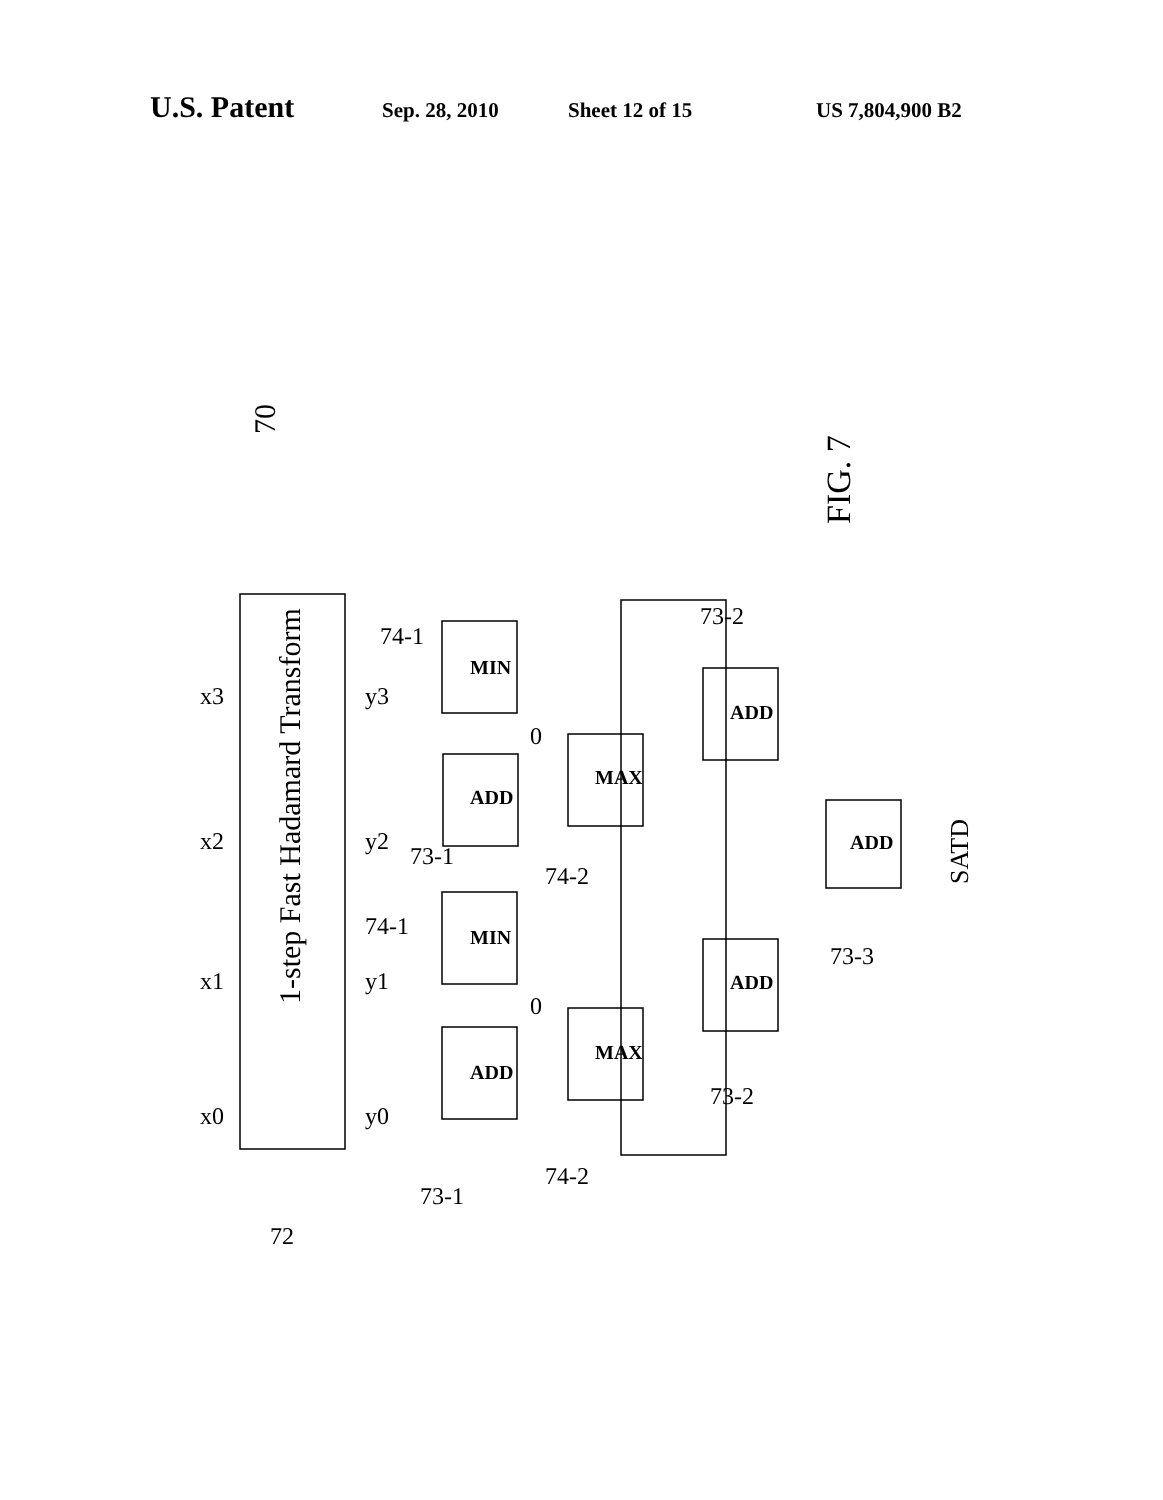U.S. Patent Sep. 28, 2010 Sheet 12 of 15 US 7,804,900 B2
1-step Fast Hadamard Transform
70
FIG. 7
SATD
MIN
ADD
MIN
ADD
MAX
MAX
ADD
ADD
ADD
x0
x1
x2
x3
y0
y1
y2
y3
72
73-1
74-2
73-2
73-3
74-1
74-2
73-1
73-2
74-1
0
0